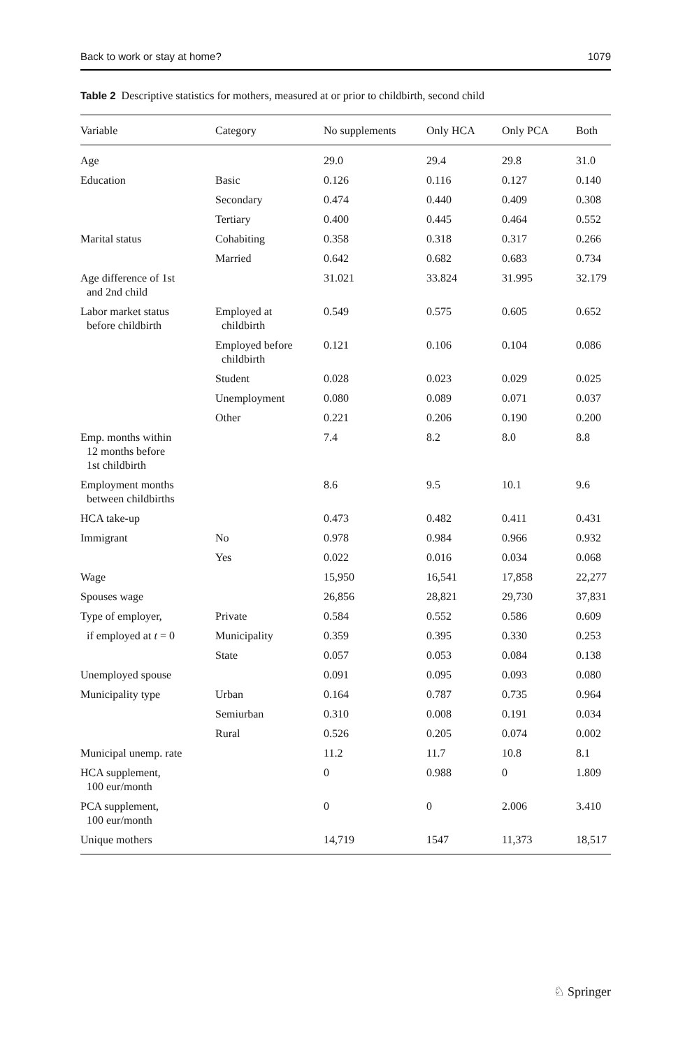Back to work or stay at home? 1079
Table 2 Descriptive statistics for mothers, measured at or prior to childbirth, second child
| Variable | Category | No supplements | Only HCA | Only PCA | Both |
| --- | --- | --- | --- | --- | --- |
| Age | | 29.0 | 29.4 | 29.8 | 31.0 |
| Education | Basic | 0.126 | 0.116 | 0.127 | 0.140 |
| | Secondary | 0.474 | 0.440 | 0.409 | 0.308 |
| | Tertiary | 0.400 | 0.445 | 0.464 | 0.552 |
| Marital status | Cohabiting | 0.358 | 0.318 | 0.317 | 0.266 |
| | Married | 0.642 | 0.682 | 0.683 | 0.734 |
| Age difference of 1st and 2nd child | | 31.021 | 33.824 | 31.995 | 32.179 |
| Labor market status before childbirth | Employed at childbirth | 0.549 | 0.575 | 0.605 | 0.652 |
| | Employed before childbirth | 0.121 | 0.106 | 0.104 | 0.086 |
| | Student | 0.028 | 0.023 | 0.029 | 0.025 |
| | Unemployment | 0.080 | 0.089 | 0.071 | 0.037 |
| | Other | 0.221 | 0.206 | 0.190 | 0.200 |
| Emp. months within 12 months before 1st childbirth | | 7.4 | 8.2 | 8.0 | 8.8 |
| Employment months between childbirths | | 8.6 | 9.5 | 10.1 | 9.6 |
| HCA take-up | | 0.473 | 0.482 | 0.411 | 0.431 |
| Immigrant | No | 0.978 | 0.984 | 0.966 | 0.932 |
| | Yes | 0.022 | 0.016 | 0.034 | 0.068 |
| Wage | | 15,950 | 16,541 | 17,858 | 22,277 |
| Spouses wage | | 26,856 | 28,821 | 29,730 | 37,831 |
| Type of employer, | Private | 0.584 | 0.552 | 0.586 | 0.609 |
| if employed at t = 0 | Municipality | 0.359 | 0.395 | 0.330 | 0.253 |
| | State | 0.057 | 0.053 | 0.084 | 0.138 |
| Unemployed spouse | | 0.091 | 0.095 | 0.093 | 0.080 |
| Municipality type | Urban | 0.164 | 0.787 | 0.735 | 0.964 |
| | Semiurban | 0.310 | 0.008 | 0.191 | 0.034 |
| | Rural | 0.526 | 0.205 | 0.074 | 0.002 |
| Municipal unemp. rate | | 11.2 | 11.7 | 10.8 | 8.1 |
| HCA supplement, 100 eur/month | | 0 | 0.988 | 0 | 1.809 |
| PCA supplement, 100 eur/month | | 0 | 0 | 2.006 | 3.410 |
| Unique mothers | | 14,719 | 1547 | 11,373 | 18,517 |
♘ Springer